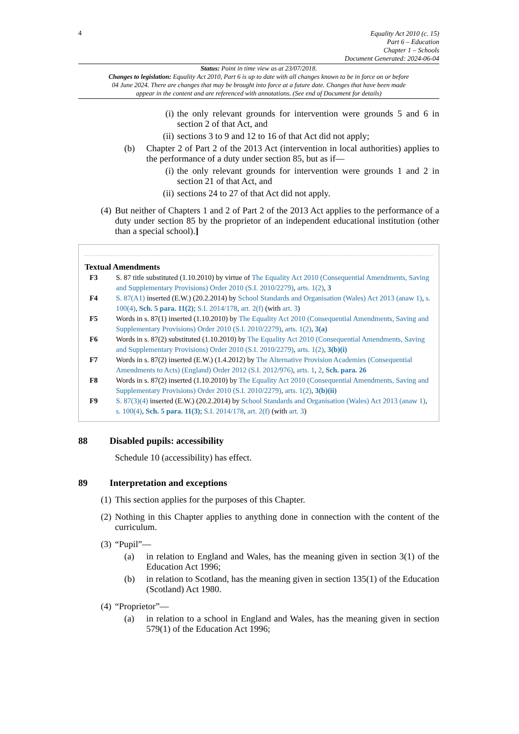4
Equality Act 2010 (c. 15)
Part 6 – Education
Chapter 1 – Schools
Document Generated: 2024-06-04
Status: Point in time view as at 23/07/2018.
Changes to legislation: Equality Act 2010, Part 6 is up to date with all changes known to be in force on or before 04 June 2024. There are changes that may be brought into force at a future date. Changes that have been made appear in the content and are referenced with annotations. (See end of Document for details)
(i)
the only relevant grounds for intervention were grounds 5 and 6 in section 2 of that Act, and
(ii)
sections 3 to 9 and 12 to 16 of that Act did not apply;
(b) Chapter 2 of Part 2 of the 2013 Act (intervention in local authorities) applies to the performance of a duty under section 85, but as if—
(i)
the only relevant grounds for intervention were grounds 1 and 2 in section 21 of that Act, and
(ii)
sections 24 to 27 of that Act did not apply.
(4)
But neither of Chapters 1 and 2 of Part 2 of the 2013 Act applies to the performance of a duty under section 85 by the proprietor of an independent educational institution (other than a special school).]
Textual Amendments
F3 S. 87 title substituted (1.10.2010) by virtue of The Equality Act 2010 (Consequential Amendments, Saving and Supplementary Provisions) Order 2010 (S.I. 2010/2279), arts. 1(2), 3
F4 S. 87(A1) inserted (E.W.) (20.2.2014) by School Standards and Organisation (Wales) Act 2013 (anaw 1), s. 100(4), Sch. 5 para. 11(2); S.I. 2014/178, art. 2(f) (with art. 3)
F5 Words in s. 87(1) inserted (1.10.2010) by The Equality Act 2010 (Consequential Amendments, Saving and Supplementary Provisions) Order 2010 (S.I. 2010/2279), arts. 1(2), 3(a)
F6 Words in s. 87(2) substituted (1.10.2010) by The Equality Act 2010 (Consequential Amendments, Saving and Supplementary Provisions) Order 2010 (S.I. 2010/2279), arts. 1(2), 3(b)(i)
F7 Words in s. 87(2) inserted (E.W.) (1.4.2012) by The Alternative Provision Academies (Consequential Amendments to Acts) (England) Order 2012 (S.I. 2012/976), arts. 1, 2, Sch. para. 26
F8 Words in s. 87(2) inserted (1.10.2010) by The Equality Act 2010 (Consequential Amendments, Saving and Supplementary Provisions) Order 2010 (S.I. 2010/2279), arts. 1(2), 3(b)(ii)
F9 S. 87(3)(4) inserted (E.W.) (20.2.2014) by School Standards and Organisation (Wales) Act 2013 (anaw 1), s. 100(4), Sch. 5 para. 11(3); S.I. 2014/178, art. 2(f) (with art. 3)
88 Disabled pupils: accessibility
Schedule 10 (accessibility) has effect.
89 Interpretation and exceptions
(1)
This section applies for the purposes of this Chapter.
(2)
Nothing in this Chapter applies to anything done in connection with the content of the curriculum.
(3)
“Pupil”—
(a) in relation to England and Wales, has the meaning given in section 3(1) of the Education Act 1996;
(b) in relation to Scotland, has the meaning given in section 135(1) of the Education (Scotland) Act 1980.
(4)
“Proprietor”—
(a) in relation to a school in England and Wales, has the meaning given in section 579(1) of the Education Act 1996;